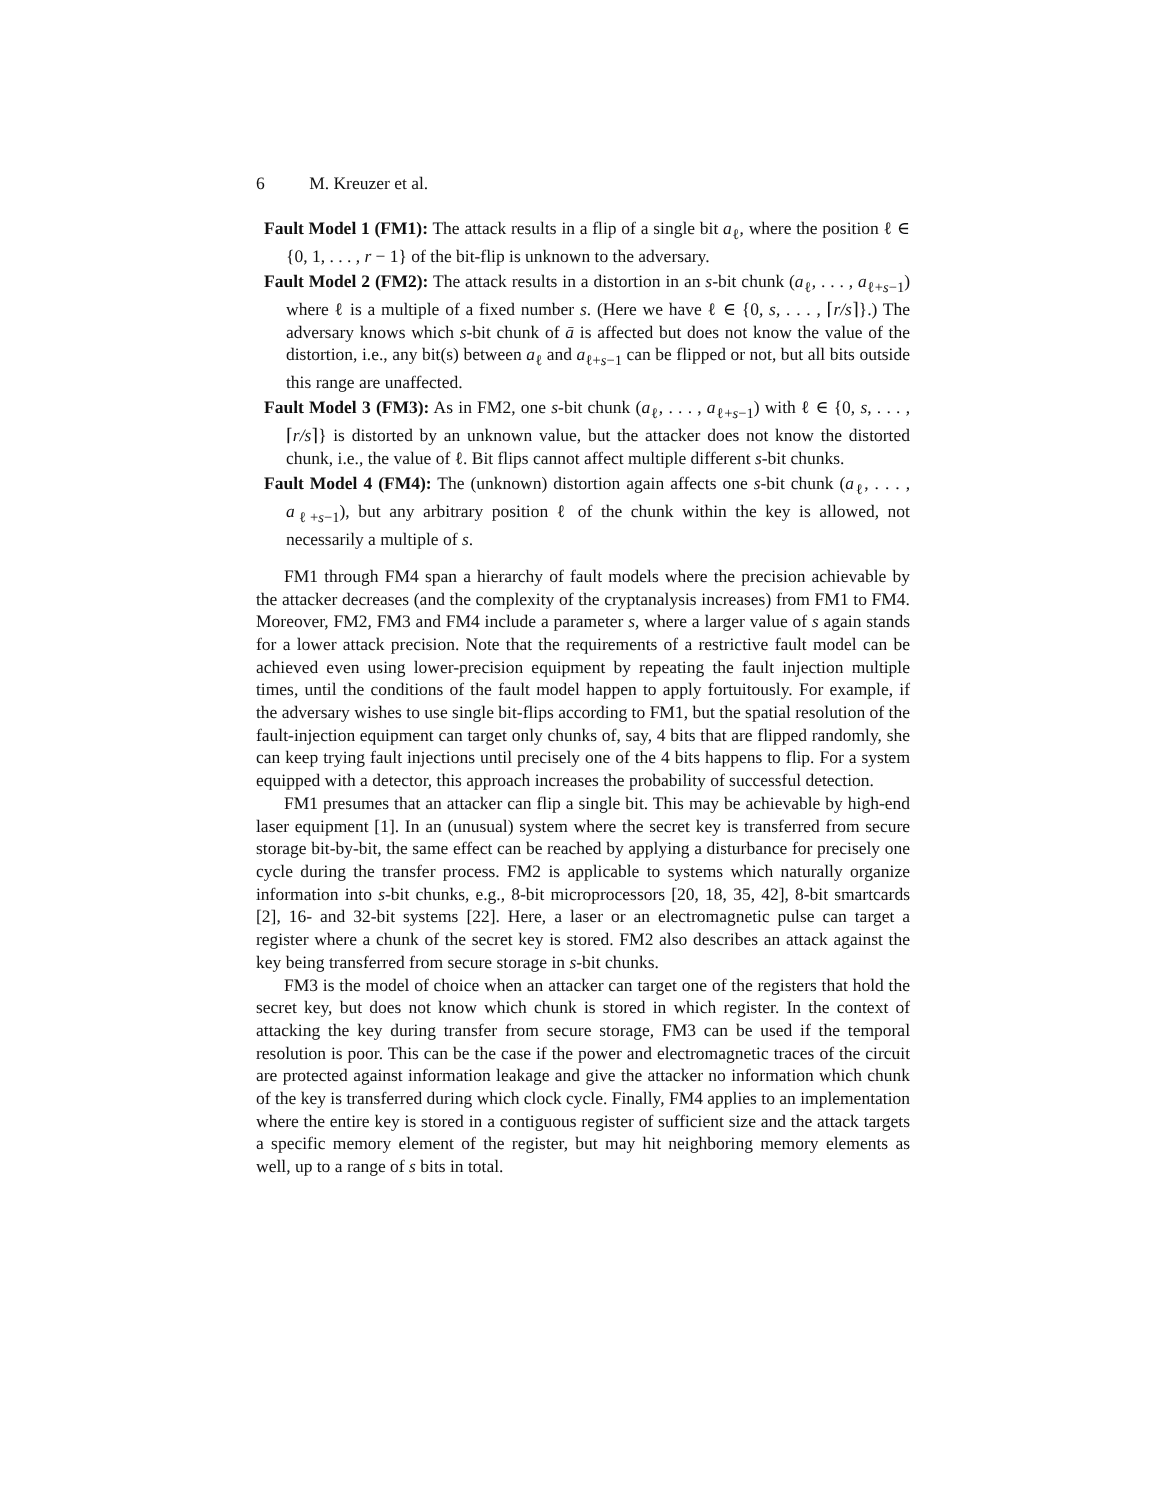6 M. Kreuzer et al.
Fault Model 1 (FM1): The attack results in a flip of a single bit a<sub>ℓ</sub>, where the position ℓ ∈ {0, 1, . . . , r − 1} of the bit-flip is unknown to the adversary.
Fault Model 2 (FM2): The attack results in a distortion in an s-bit chunk (a<sub>ℓ</sub>, . . . , a<sub>ℓ+s−1</sub>) where ℓ is a multiple of a fixed number s. (Here we have ℓ ∈ {0, s, . . . , ⌈r/s⌉}.) The adversary knows which s-bit chunk of ā is affected but does not know the value of the distortion, i.e., any bit(s) between a<sub>ℓ</sub> and a<sub>ℓ+s−1</sub> can be flipped or not, but all bits outside this range are unaffected.
Fault Model 3 (FM3): As in FM2, one s-bit chunk (a<sub>ℓ</sub>, . . . , a<sub>ℓ+s−1</sub>) with ℓ ∈ {0, s, . . . , ⌈r/s⌉} is distorted by an unknown value, but the attacker does not know the distorted chunk, i.e., the value of ℓ. Bit flips cannot affect multiple different s-bit chunks.
Fault Model 4 (FM4): The (unknown) distortion again affects one s-bit chunk (a<sub>ℓ</sub>, . . . , a<sub>ℓ+s−1</sub>), but any arbitrary position ℓ of the chunk within the key is allowed, not necessarily a multiple of s.
FM1 through FM4 span a hierarchy of fault models where the precision achievable by the attacker decreases (and the complexity of the cryptanalysis increases) from FM1 to FM4. Moreover, FM2, FM3 and FM4 include a parameter s, where a larger value of s again stands for a lower attack precision. Note that the requirements of a restrictive fault model can be achieved even using lower-precision equipment by repeating the fault injection multiple times, until the conditions of the fault model happen to apply fortuitously. For example, if the adversary wishes to use single bit-flips according to FM1, but the spatial resolution of the fault-injection equipment can target only chunks of, say, 4 bits that are flipped randomly, she can keep trying fault injections until precisely one of the 4 bits happens to flip. For a system equipped with a detector, this approach increases the probability of successful detection.
FM1 presumes that an attacker can flip a single bit. This may be achievable by high-end laser equipment [1]. In an (unusual) system where the secret key is transferred from secure storage bit-by-bit, the same effect can be reached by applying a disturbance for precisely one cycle during the transfer process. FM2 is applicable to systems which naturally organize information into s-bit chunks, e.g., 8-bit microprocessors [20, 18, 35, 42], 8-bit smartcards [2], 16- and 32-bit systems [22]. Here, a laser or an electromagnetic pulse can target a register where a chunk of the secret key is stored. FM2 also describes an attack against the key being transferred from secure storage in s-bit chunks.
FM3 is the model of choice when an attacker can target one of the registers that hold the secret key, but does not know which chunk is stored in which register. In the context of attacking the key during transfer from secure storage, FM3 can be used if the temporal resolution is poor. This can be the case if the power and electromagnetic traces of the circuit are protected against information leakage and give the attacker no information which chunk of the key is transferred during which clock cycle. Finally, FM4 applies to an implementation where the entire key is stored in a contiguous register of sufficient size and the attack targets a specific memory element of the register, but may hit neighboring memory elements as well, up to a range of s bits in total.